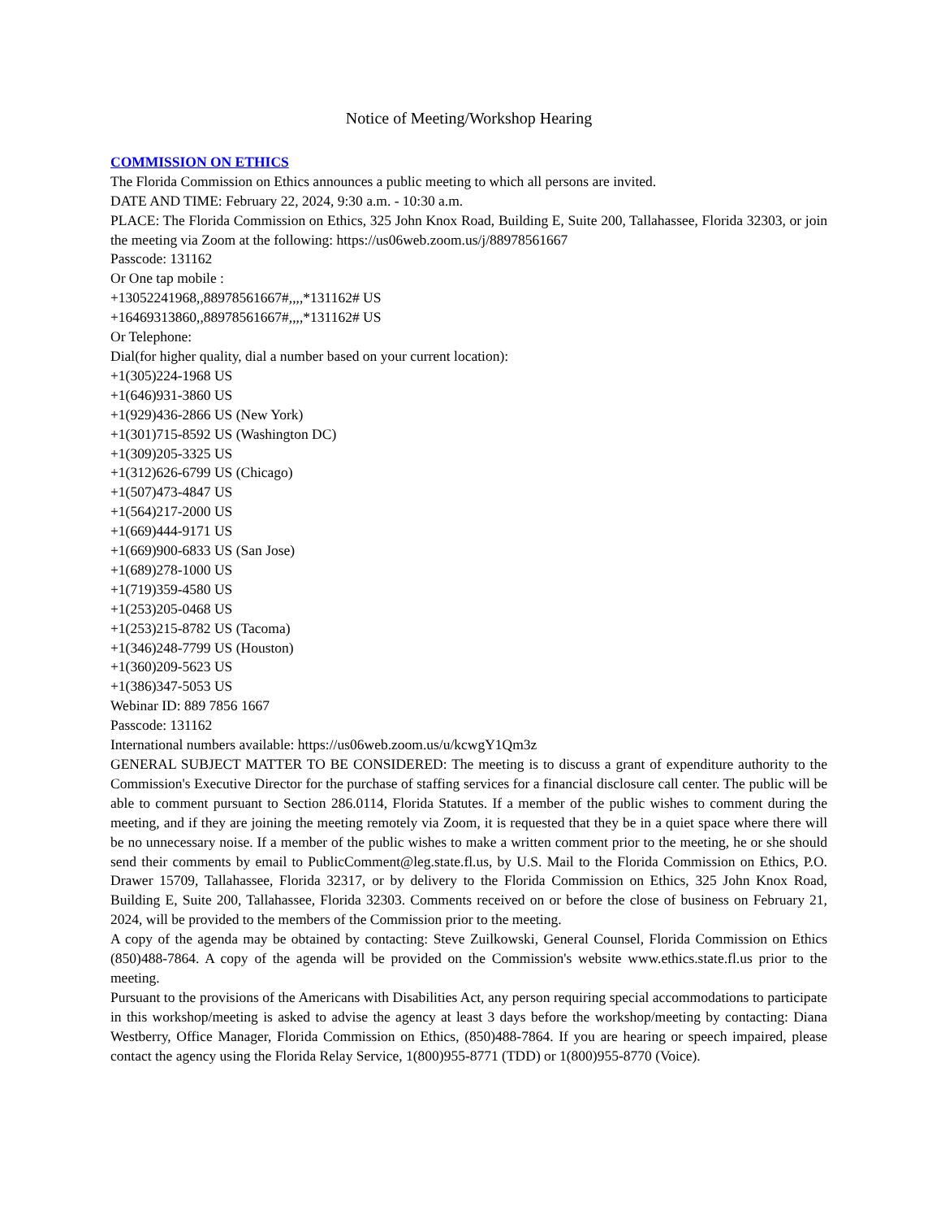Notice of Meeting/Workshop Hearing
COMMISSION ON ETHICS
The Florida Commission on Ethics announces a public meeting to which all persons are invited.
DATE AND TIME: February 22, 2024, 9:30 a.m. - 10:30 a.m.
PLACE: The Florida Commission on Ethics, 325 John Knox Road, Building E, Suite 200, Tallahassee, Florida 32303, or join the meeting via Zoom at the following: https://us06web.zoom.us/j/88978561667
Passcode: 131162
Or One tap mobile :
+13052241968,,88978561667#,,,,*131162# US
+16469313860,,88978561667#,,,,*131162# US
Or Telephone:
Dial(for higher quality, dial a number based on your current location):
+1(305)224-1968 US
+1(646)931-3860 US
+1(929)436-2866 US (New York)
+1(301)715-8592 US (Washington DC)
+1(309)205-3325 US
+1(312)626-6799 US (Chicago)
+1(507)473-4847 US
+1(564)217-2000 US
+1(669)444-9171 US
+1(669)900-6833 US (San Jose)
+1(689)278-1000 US
+1(719)359-4580 US
+1(253)205-0468 US
+1(253)215-8782 US (Tacoma)
+1(346)248-7799 US (Houston)
+1(360)209-5623 US
+1(386)347-5053 US
Webinar ID: 889 7856 1667
Passcode: 131162
International numbers available: https://us06web.zoom.us/u/kcwgY1Qm3z
GENERAL SUBJECT MATTER TO BE CONSIDERED: The meeting is to discuss a grant of expenditure authority to the Commission's Executive Director for the purchase of staffing services for a financial disclosure call center. The public will be able to comment pursuant to Section 286.0114, Florida Statutes. If a member of the public wishes to comment during the meeting, and if they are joining the meeting remotely via Zoom, it is requested that they be in a quiet space where there will be no unnecessary noise. If a member of the public wishes to make a written comment prior to the meeting, he or she should send their comments by email to PublicComment@leg.state.fl.us, by U.S. Mail to the Florida Commission on Ethics, P.O. Drawer 15709, Tallahassee, Florida 32317, or by delivery to the Florida Commission on Ethics, 325 John Knox Road, Building E, Suite 200, Tallahassee, Florida 32303. Comments received on or before the close of business on February 21, 2024, will be provided to the members of the Commission prior to the meeting.
A copy of the agenda may be obtained by contacting: Steve Zuilkowski, General Counsel, Florida Commission on Ethics (850)488-7864. A copy of the agenda will be provided on the Commission's website www.ethics.state.fl.us prior to the meeting.
Pursuant to the provisions of the Americans with Disabilities Act, any person requiring special accommodations to participate in this workshop/meeting is asked to advise the agency at least 3 days before the workshop/meeting by contacting: Diana Westberry, Office Manager, Florida Commission on Ethics, (850)488-7864. If you are hearing or speech impaired, please contact the agency using the Florida Relay Service, 1(800)955-8771 (TDD) or 1(800)955-8770 (Voice).